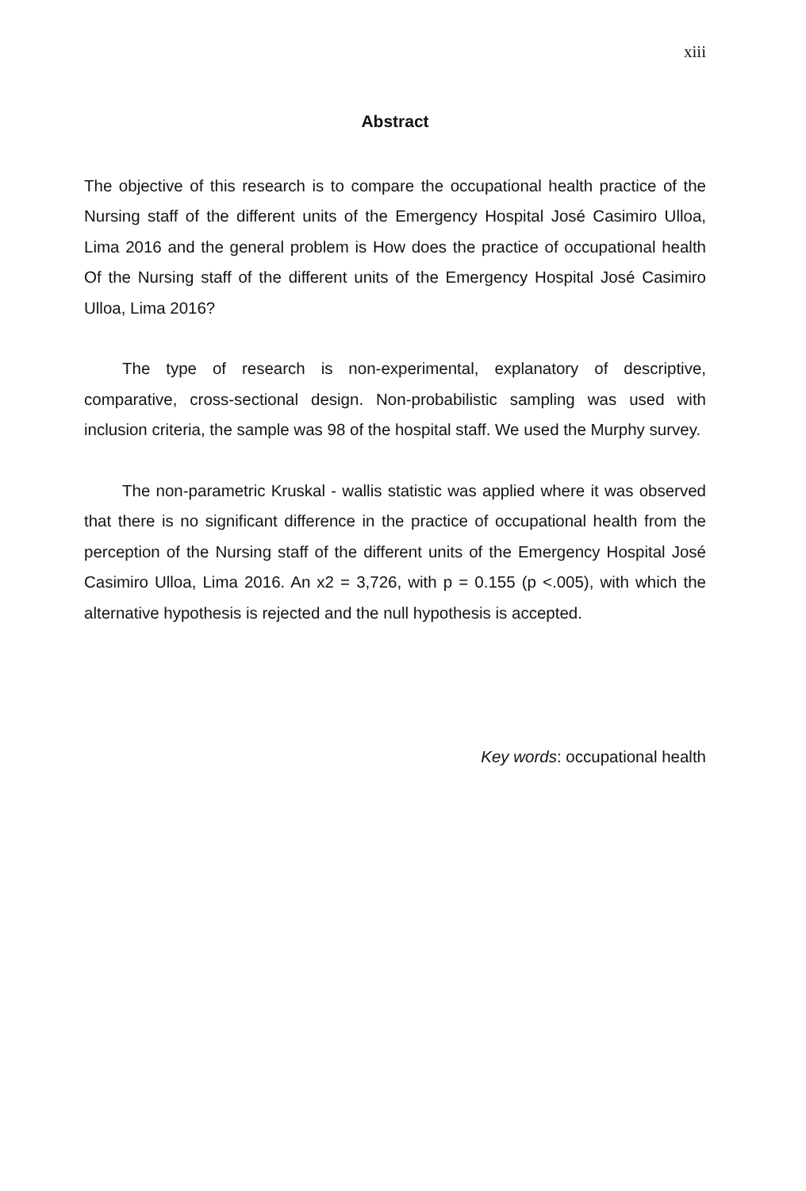xiii
Abstract
The objective of this research is to compare the occupational health practice of the Nursing staff of the different units of the Emergency Hospital José Casimiro Ulloa, Lima 2016 and the general problem is How does the practice of occupational health Of the Nursing staff of the different units of the Emergency Hospital José Casimiro Ulloa, Lima 2016?
The type of research is non-experimental, explanatory of descriptive, comparative, cross-sectional design. Non-probabilistic sampling was used with inclusion criteria, the sample was 98 of the hospital staff. We used the Murphy survey.
The non-parametric Kruskal - wallis statistic was applied where it was observed that there is no significant difference in the practice of occupational health from the perception of the Nursing staff of the different units of the Emergency Hospital José Casimiro Ulloa, Lima 2016. An x2 = 3,726, with p = 0.155 (p <.005), with which the alternative hypothesis is rejected and the null hypothesis is accepted.
Key words: occupational health